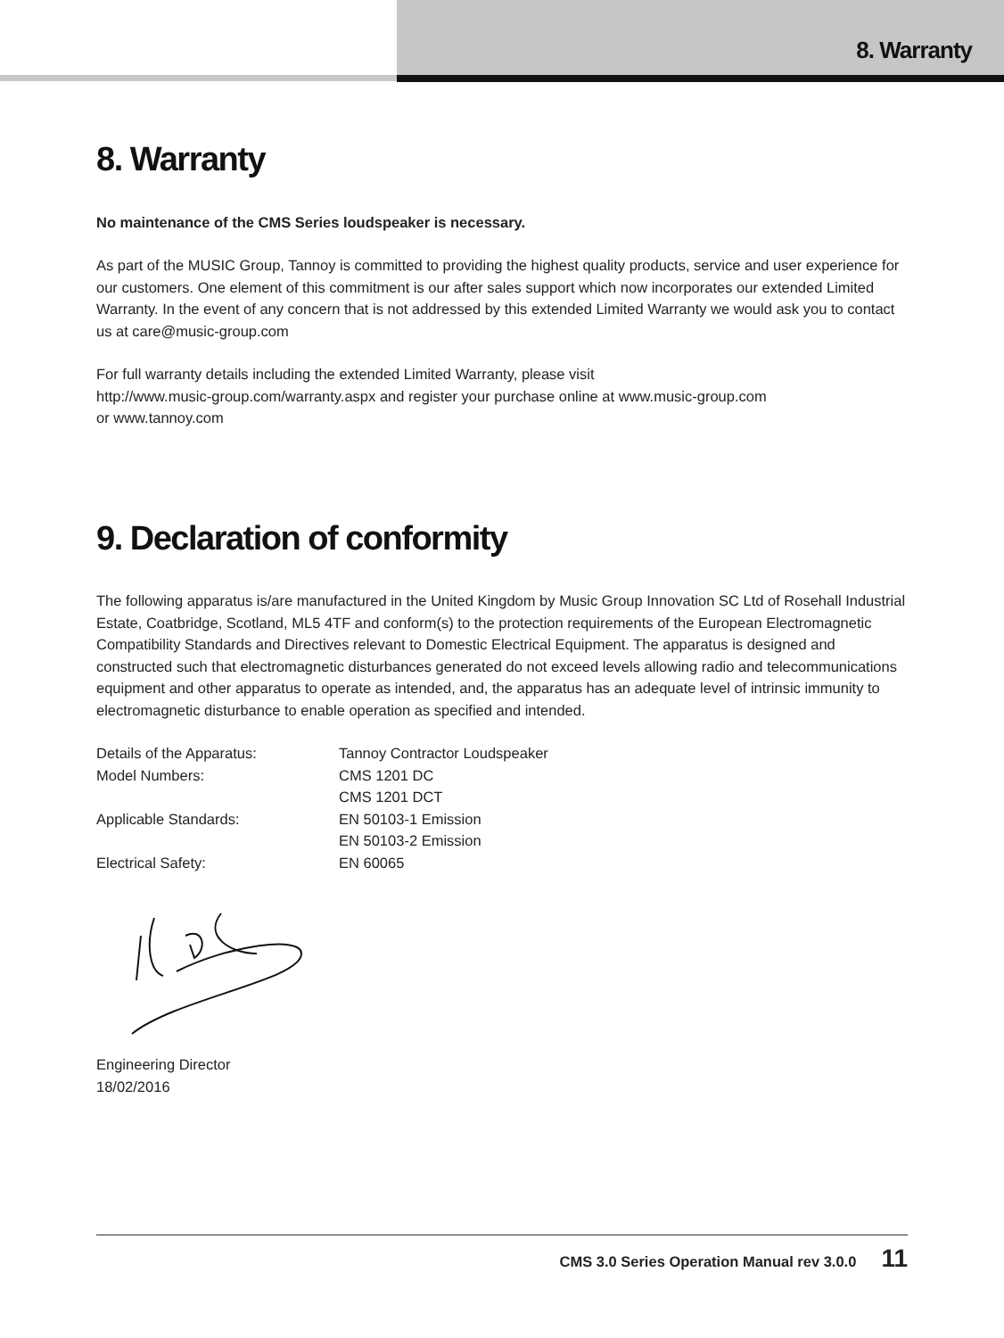8. Warranty
8. Warranty
No maintenance of the CMS Series loudspeaker is necessary.
As part of the MUSIC Group, Tannoy is committed to providing the highest quality products, service and user experience for our customers. One element of this commitment is our after sales support which now incorporates our extended Limited Warranty. In the event of any concern that is not addressed by this extended Limited Warranty we would ask you to contact us at care@music-group.com
For full warranty details including the extended Limited Warranty, please visit
http://www.music-group.com/warranty.aspx and register your purchase online at www.music-group.com
or www.tannoy.com
9. Declaration of conformity
The following apparatus is/are manufactured in the United Kingdom by Music Group Innovation SC Ltd of Rosehall Industrial Estate, Coatbridge, Scotland, ML5 4TF and conform(s) to the protection requirements of the European Electromagnetic Compatibility Standards and Directives relevant to Domestic Electrical Equipment. The apparatus is designed and constructed such that electromagnetic disturbances generated do not exceed levels allowing radio and telecommunications equipment and other apparatus to operate as intended, and, the apparatus has an adequate level of intrinsic immunity to electromagnetic disturbance to enable operation as specified and intended.
| Details of the Apparatus: | Tannoy Contractor Loudspeaker |
| Model Numbers: | CMS 1201 DC |
| | CMS 1201 DCT |
| Applicable Standards: | EN 50103-1 Emission |
| | EN 50103-2 Emission |
| Electrical Safety: | EN 60065 |
Engineering Director
18/02/2016
CMS 3.0 Series Operation Manual rev 3.0.0 11